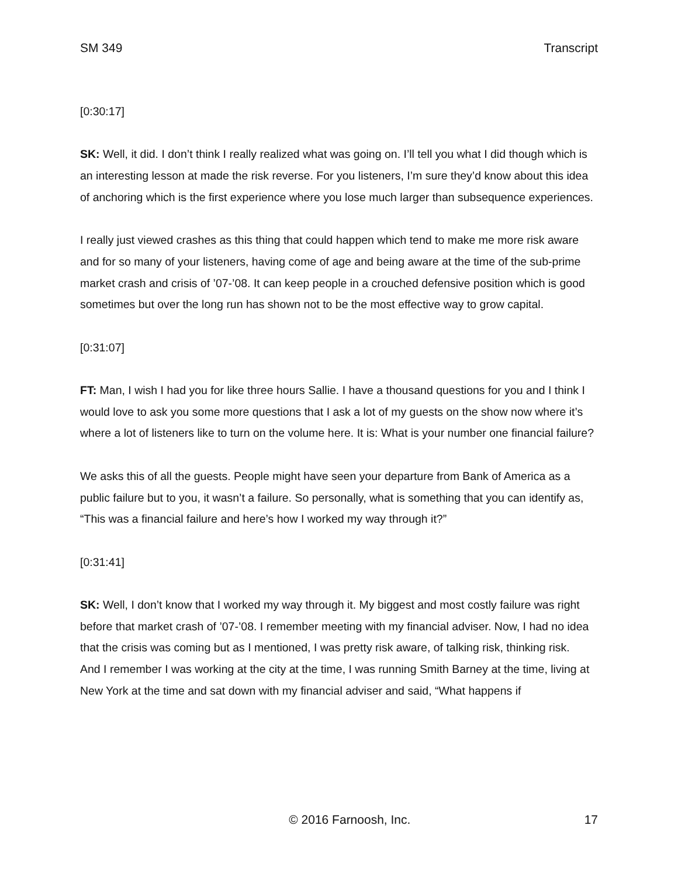SM 349 Transcript
[0:30:17]
SK: Well, it did. I don’t think I really realized what was going on. I’ll tell you what I did though which is an interesting lesson at made the risk reverse. For you listeners, I’m sure they’d know about this idea of anchoring which is the first experience where you lose much larger than subsequence experiences.
I really just viewed crashes as this thing that could happen which tend to make me more risk aware and for so many of your listeners, having come of age and being aware at the time of the sub-prime market crash and crisis of ’07-’08. It can keep people in a crouched defensive position which is good sometimes but over the long run has shown not to be the most effective way to grow capital.
[0:31:07]
FT: Man, I wish I had you for like three hours Sallie. I have a thousand questions for you and I think I would love to ask you some more questions that I ask a lot of my guests on the show now where it’s where a lot of listeners like to turn on the volume here. It is: What is your number one financial failure?
We asks this of all the guests. People might have seen your departure from Bank of America as a public failure but to you, it wasn’t a failure. So personally, what is something that you can identify as, “This was a financial failure and here’s how I worked my way through it?”
[0:31:41]
SK: Well, I don’t know that I worked my way through it. My biggest and most costly failure was right before that market crash of ’07-’08. I remember meeting with my financial adviser. Now, I had no idea that the crisis was coming but as I mentioned, I was pretty risk aware, of talking risk, thinking risk.
And I remember I was working at the city at the time, I was running Smith Barney at the time, living at New York at the time and sat down with my financial adviser and said, “What happens if
© 2016 Farnoosh, Inc. 17